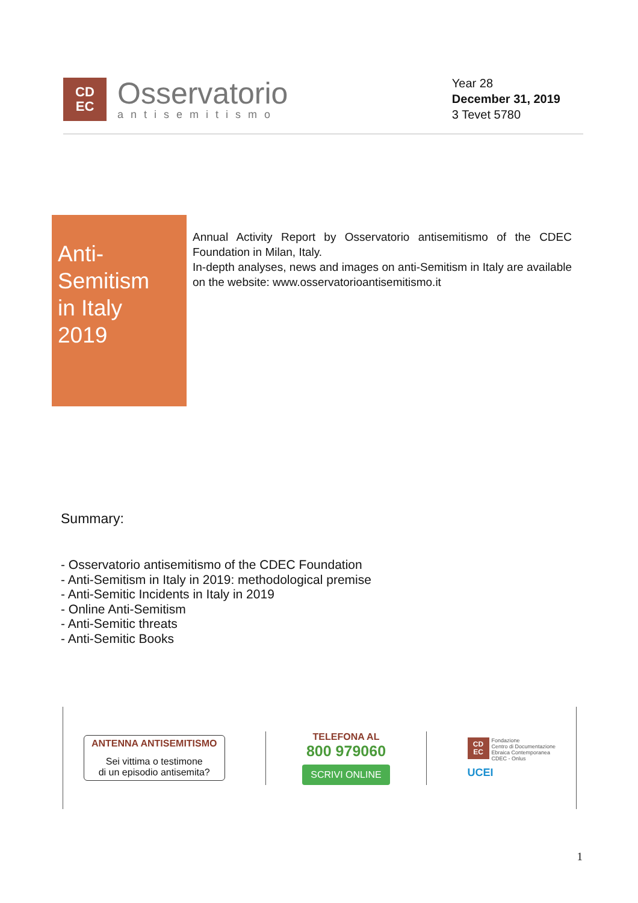CD
EC
Osservatorio
antisemitismo
Year 28
December 31, 2019
3 Tevet 5780
Anti-Semitism
in Italy
2019
Annual Activity Report by Osservatorio antisemitismo of the CDEC Foundation in Milan, Italy.
In-depth analyses, news and images on anti-Semitism in Italy are available on the website: www.osservatorioantisemitismo.it
Summary:
- Osservatorio antisemitismo of the CDEC Foundation
- Anti-Semitism in Italy in 2019: methodological premise
- Anti-Semitic Incidents in Italy in 2019
- Online Anti-Semitism
- Anti-Semitic threats
- Anti-Semitic Books
ANTENNA ANTISEMITISMO
Sei vittima o testimone
di un episodio antisemita?
TELEFONA AL
800 979060
SCRIVI ONLINE
CD
EC
Fondazione
Centro di Documentazione
Ebraica Contemporanea
CDEC - Onlus
UCEI
1